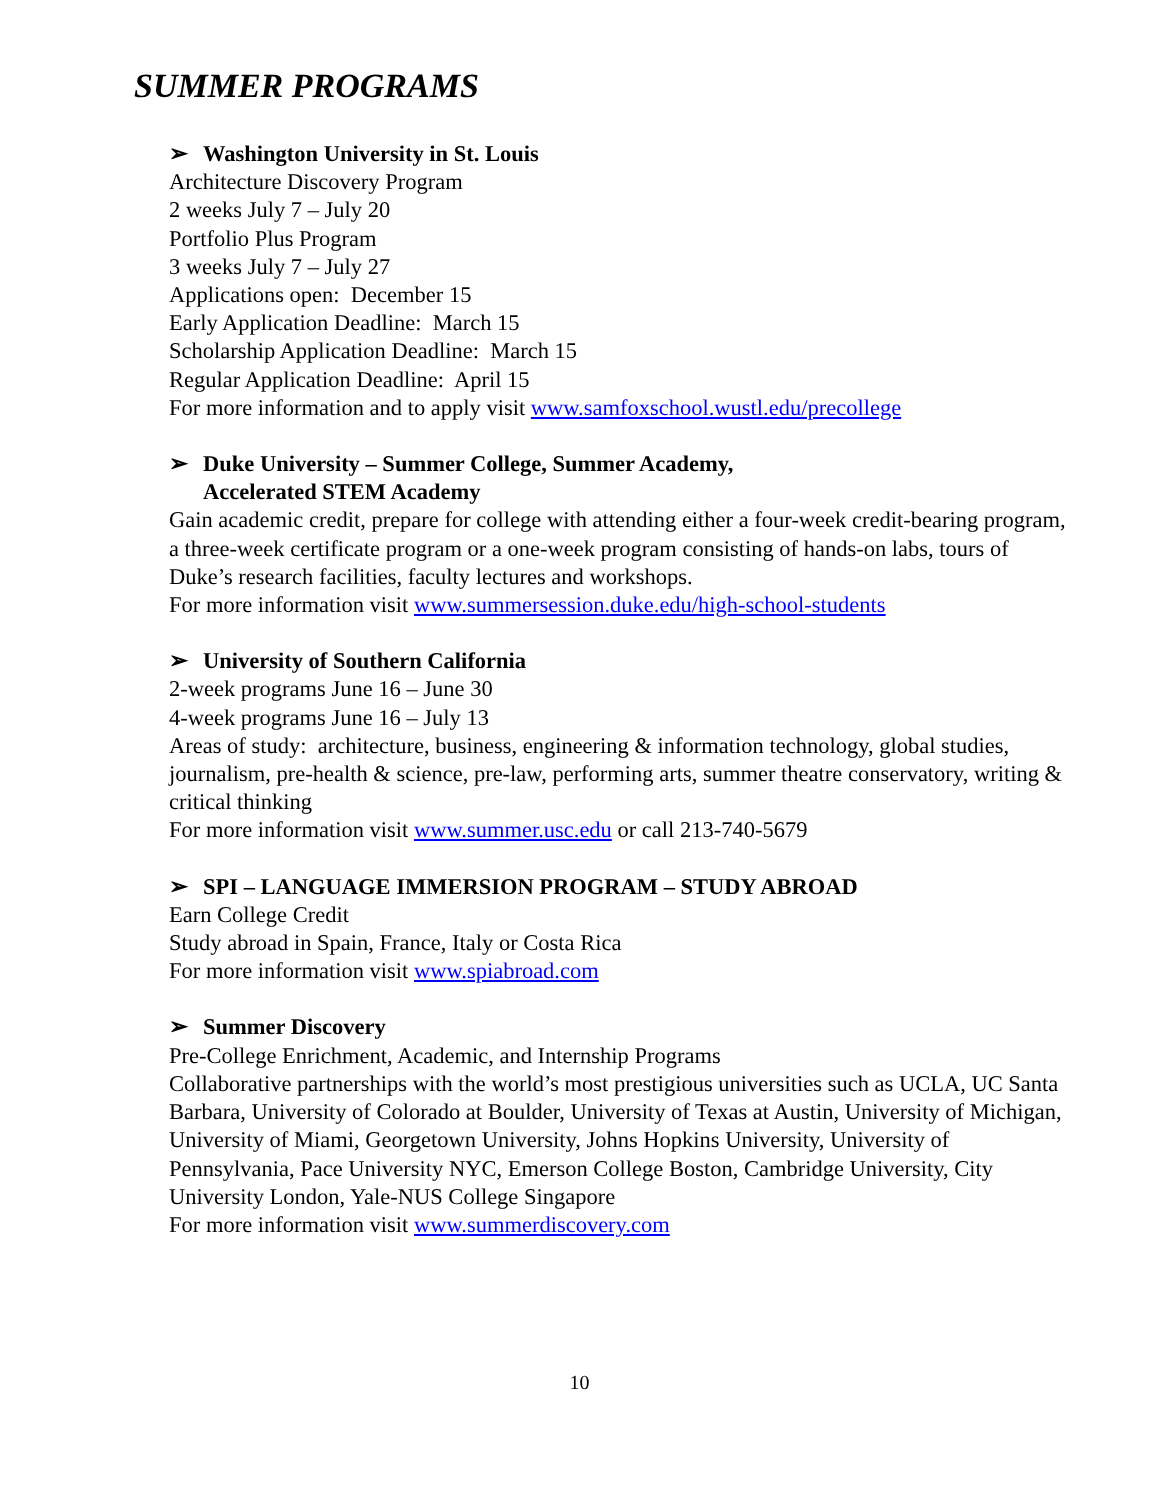SUMMER PROGRAMS
➢ Washington University in St. Louis
Architecture Discovery Program
2 weeks July 7 – July 20
Portfolio Plus Program
3 weeks July 7 – July 27
Applications open: December 15
Early Application Deadline: March 15
Scholarship Application Deadline: March 15
Regular Application Deadline: April 15
For more information and to apply visit www.samfoxschool.wustl.edu/precollege
➢ Duke University – Summer College, Summer Academy,
Accelerated STEM Academy
Gain academic credit, prepare for college with attending either a four-week credit-bearing program, a three-week certificate program or a one-week program consisting of hands-on labs, tours of Duke’s research facilities, faculty lectures and workshops.
For more information visit www.summersession.duke.edu/high-school-students
➢ University of Southern California
2-week programs June 16 – June 30
4-week programs June 16 – July 13
Areas of study: architecture, business, engineering & information technology, global studies, journalism, pre-health & science, pre-law, performing arts, summer theatre conservatory, writing & critical thinking
For more information visit www.summer.usc.edu or call 213-740-5679
➢ SPI – LANGUAGE IMMERSION PROGRAM – STUDY ABROAD
Earn College Credit
Study abroad in Spain, France, Italy or Costa Rica
For more information visit www.spiabroad.com
➢ Summer Discovery
Pre-College Enrichment, Academic, and Internship Programs
Collaborative partnerships with the world’s most prestigious universities such as UCLA, UC Santa Barbara, University of Colorado at Boulder, University of Texas at Austin, University of Michigan, University of Miami, Georgetown University, Johns Hopkins University, University of Pennsylvania, Pace University NYC, Emerson College Boston, Cambridge University, City University London, Yale-NUS College Singapore
For more information visit www.summerdiscovery.com
10